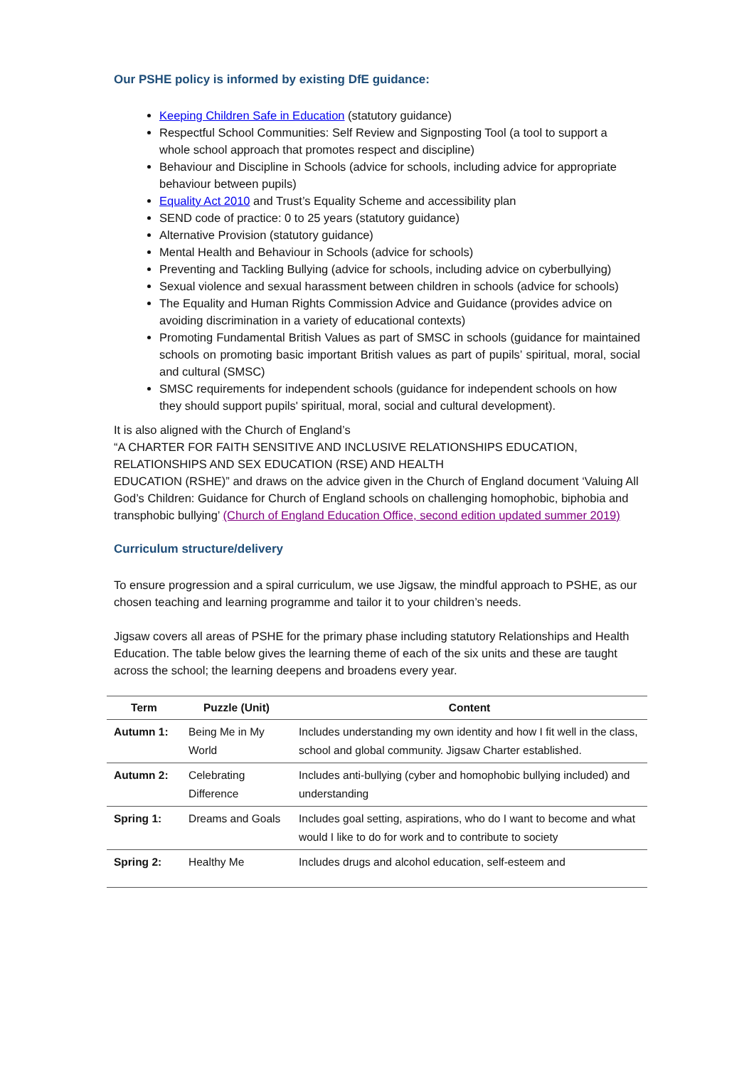Our PSHE policy is informed by existing DfE guidance:
Keeping Children Safe in Education (statutory guidance)
Respectful School Communities: Self Review and Signposting Tool (a tool to support a whole school approach that promotes respect and discipline)
Behaviour and Discipline in Schools (advice for schools, including advice for appropriate behaviour between pupils)
Equality Act 2010 and Trust’s Equality Scheme and accessibility plan
SEND code of practice: 0 to 25 years (statutory guidance)
Alternative Provision (statutory guidance)
Mental Health and Behaviour in Schools (advice for schools)
Preventing and Tackling Bullying (advice for schools, including advice on cyberbullying)
Sexual violence and sexual harassment between children in schools (advice for schools)
The Equality and Human Rights Commission Advice and Guidance (provides advice on avoiding discrimination in a variety of educational contexts)
Promoting Fundamental British Values as part of SMSC in schools (guidance for maintained schools on promoting basic important British values as part of pupils’ spiritual, moral, social and cultural (SMSC)
SMSC requirements for independent schools (guidance for independent schools on how they should support pupils' spiritual, moral, social and cultural development).
It is also aligned with the Church of England’s
“A CHARTER FOR FAITH SENSITIVE AND INCLUSIVE RELATIONSHIPS EDUCATION, RELATIONSHIPS AND SEX EDUCATION (RSE) AND HEALTH
EDUCATION (RSHE)” and draws on the advice given in the Church of England document ‘Valuing All God’s Children: Guidance for Church of England schools on challenging homophobic, biphobia and transphobic bullying’ (Church of England Education Office, second edition updated summer 2019)
Curriculum structure/delivery
To ensure progression and a spiral curriculum, we use Jigsaw, the mindful approach to PSHE, as our chosen teaching and learning programme and tailor it to your children’s needs.
Jigsaw covers all areas of PSHE for the primary phase including statutory Relationships and Health Education. The table below gives the learning theme of each of the six units and these are taught across the school; the learning deepens and broadens every year.
| Term | Puzzle (Unit) | Content |
| --- | --- | --- |
| Autumn 1: | Being Me in My World | Includes understanding my own identity and how I fit well in the class, school and global community. Jigsaw Charter established. |
| Autumn 2: | Celebrating Difference | Includes anti-bullying (cyber and homophobic bullying included) and understanding |
| Spring 1: | Dreams and Goals | Includes goal setting, aspirations, who do I want to become and what would I like to do for work and to contribute to society |
| Spring 2: | Healthy Me | Includes drugs and alcohol education, self-esteem and |